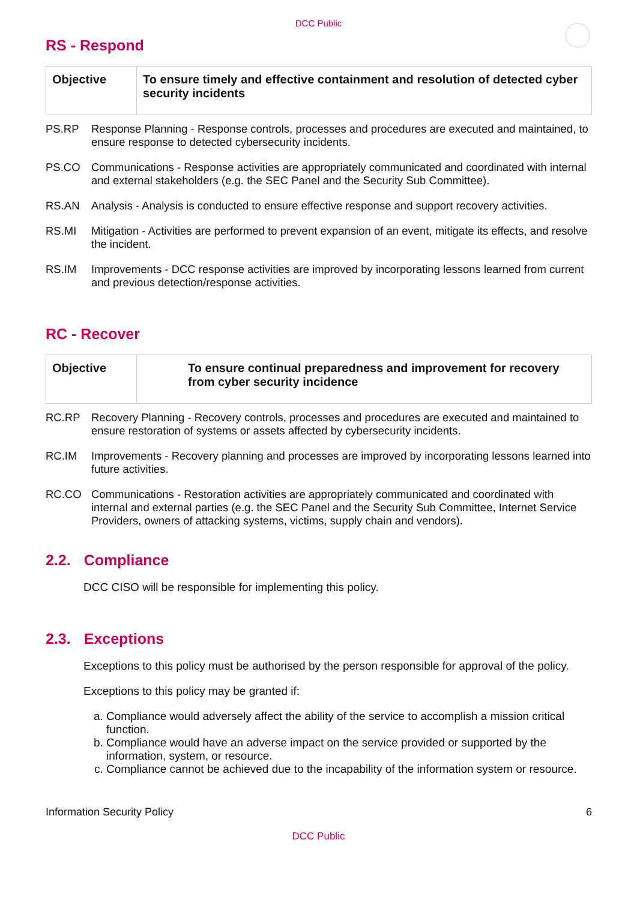DCC Public
RS - Respond
| Objective | To ensure timely and effective containment and resolution of detected cyber security incidents |
PS.RP Response Planning - Response controls, processes and procedures are executed and maintained, to ensure response to detected cybersecurity incidents.
PS.CO Communications - Response activities are appropriately communicated and coordinated with internal and external stakeholders (e.g. the SEC Panel and the Security Sub Committee).
RS.AN Analysis - Analysis is conducted to ensure effective response and support recovery activities.
RS.MI Mitigation - Activities are performed to prevent expansion of an event, mitigate its effects, and resolve the incident.
RS.IM Improvements - DCC response activities are improved by incorporating lessons learned from current and previous detection/response activities.
RC - Recover
| Objective | To ensure continual preparedness and improvement for recovery from cyber security incidence |
RC.RP Recovery Planning - Recovery controls, processes and procedures are executed and maintained to ensure restoration of systems or assets affected by cybersecurity incidents.
RC.IM Improvements - Recovery planning and processes are improved by incorporating lessons learned into future activities.
RC.CO Communications - Restoration activities are appropriately communicated and coordinated with internal and external parties (e.g. the SEC Panel and the Security Sub Committee, Internet Service Providers, owners of attacking systems, victims, supply chain and vendors).
2.2. Compliance
DCC CISO will be responsible for implementing this policy.
2.3. Exceptions
Exceptions to this policy must be authorised by the person responsible for approval of the policy.
Exceptions to this policy may be granted if:
a. Compliance would adversely affect the ability of the service to accomplish a mission critical function.
b. Compliance would have an adverse impact on the service provided or supported by the information, system, or resource.
c. Compliance cannot be achieved due to the incapability of the information system or resource.
Information Security Policy 6
DCC Public